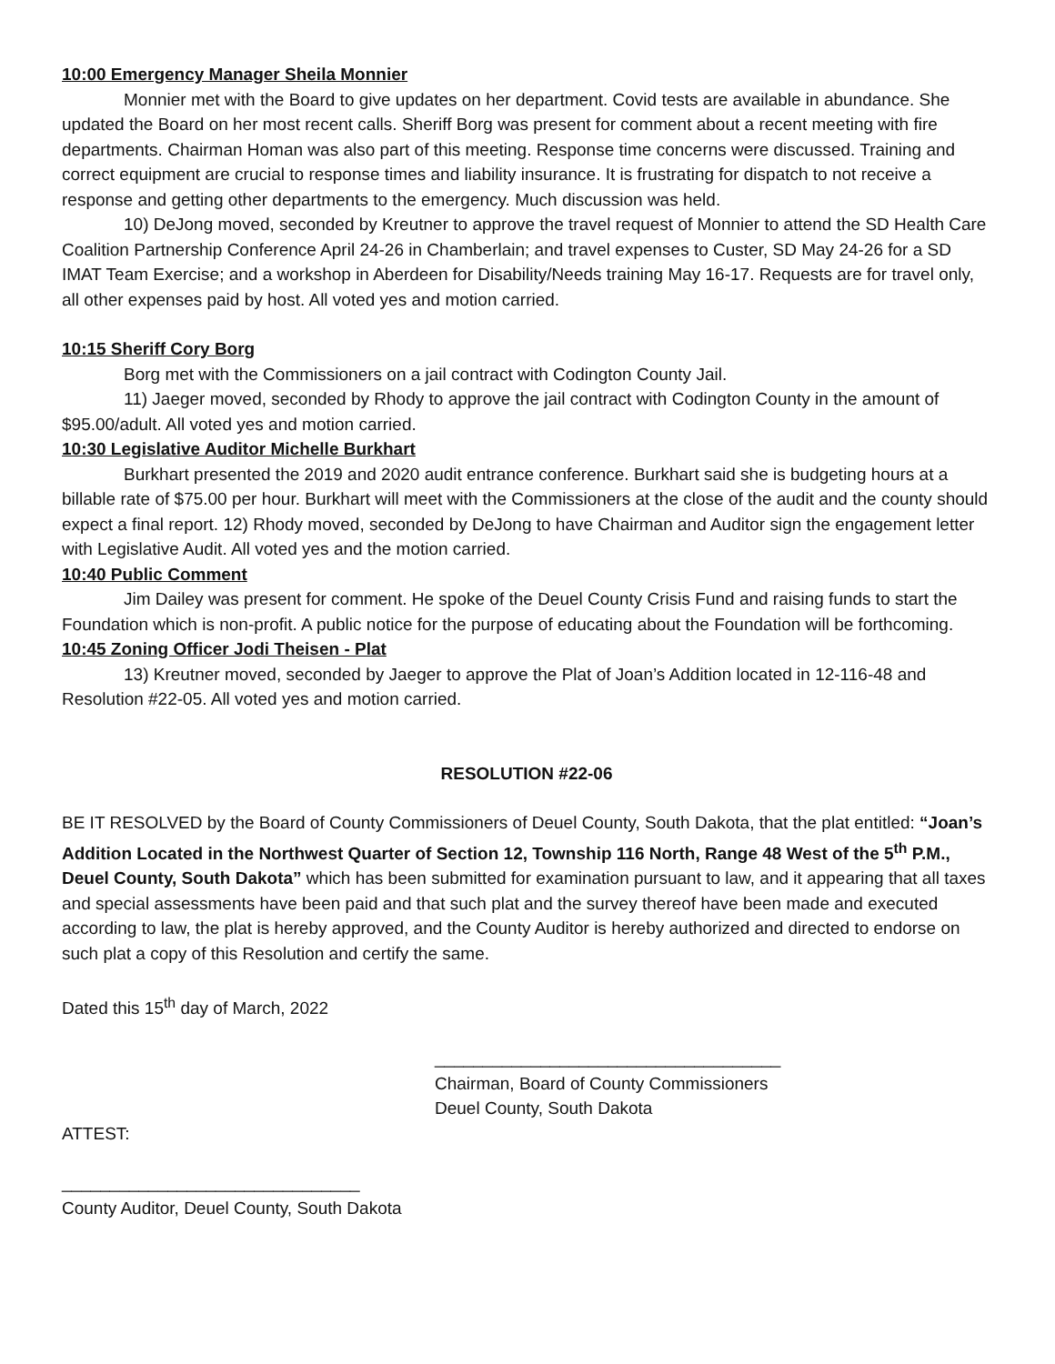10:00 Emergency Manager Sheila Monnier
Monnier met with the Board to give updates on her department. Covid tests are available in abundance. She updated the Board on her most recent calls. Sheriff Borg was present for comment about a recent meeting with fire departments. Chairman Homan was also part of this meeting. Response time concerns were discussed. Training and correct equipment are crucial to response times and liability insurance. It is frustrating for dispatch to not receive a response and getting other departments to the emergency. Much discussion was held.
10) DeJong moved, seconded by Kreutner to approve the travel request of Monnier to attend the SD Health Care Coalition Partnership Conference April 24-26 in Chamberlain; and travel expenses to Custer, SD May 24-26 for a SD IMAT Team Exercise; and a workshop in Aberdeen for Disability/Needs training May 16-17. Requests are for travel only, all other expenses paid by host. All voted yes and motion carried.
10:15 Sheriff Cory Borg
Borg met with the Commissioners on a jail contract with Codington County Jail.
11) Jaeger moved, seconded by Rhody to approve the jail contract with Codington County in the amount of $95.00/adult. All voted yes and motion carried.
10:30 Legislative Auditor Michelle Burkhart
Burkhart presented the 2019 and 2020 audit entrance conference. Burkhart said she is budgeting hours at a billable rate of $75.00 per hour. Burkhart will meet with the Commissioners at the close of the audit and the county should expect a final report. 12) Rhody moved, seconded by DeJong to have Chairman and Auditor sign the engagement letter with Legislative Audit. All voted yes and the motion carried.
10:40 Public Comment
Jim Dailey was present for comment. He spoke of the Deuel County Crisis Fund and raising funds to start the Foundation which is non-profit. A public notice for the purpose of educating about the Foundation will be forthcoming.
10:45 Zoning Officer Jodi Theisen - Plat
13) Kreutner moved, seconded by Jaeger to approve the Plat of Joan’s Addition located in 12-116-48 and Resolution #22-05. All voted yes and motion carried.
RESOLUTION #22-06
BE IT RESOLVED by the Board of County Commissioners of Deuel County, South Dakota, that the plat entitled: “Joan’s Addition Located in the Northwest Quarter of Section 12, Township 116 North, Range 48 West of the 5<sup>th</sup> P.M., Deuel County, South Dakota” which has been submitted for examination pursuant to law, and it appearing that all taxes and special assessments have been paid and that such plat and the survey thereof have been made and executed according to law, the plat is hereby approved, and the County Auditor is hereby authorized and directed to endorse on such plat a copy of this Resolution and certify the same.
Dated this 15<sup>th</sup> day of March, 2022
____________________________________
Chairman, Board of County Commissioners
Deuel County, South Dakota
ATTEST:
_______________________________
County Auditor, Deuel County, South Dakota